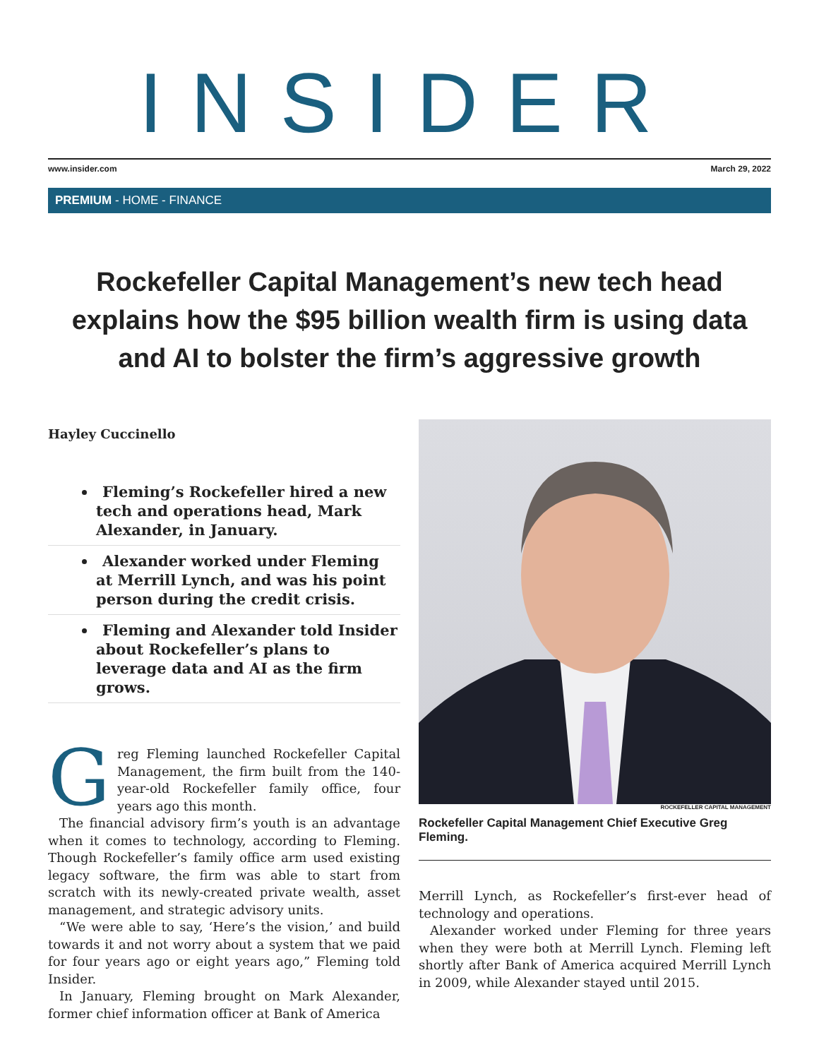INSIDER
www.insider.com March 29, 2022
PREMIUM - HOME - FINANCE
Rockefeller Capital Management’s new tech head explains how the $95 billion wealth firm is using data and AI to bolster the firm’s aggressive growth
Hayley Cuccinello
Fleming’s Rockefeller hired a new tech and operations head, Mark Alexander, in January.
Alexander worked under Fleming at Merrill Lynch, and was his point person during the credit crisis.
Fleming and Alexander told Insider about Rockefeller’s plans to leverage data and AI as the firm grows.
Greg Fleming launched Rockefeller Capital Management, the firm built from the 140-year-old Rockefeller family office, four years ago this month.
The financial advisory firm’s youth is an advantage when it comes to technology, according to Fleming. Though Rockefeller’s family office arm used existing legacy software, the firm was able to start from scratch with its newly-created private wealth, asset management, and strategic advisory units.
“We were able to say, ‘Here’s the vision,’ and build towards it and not worry about a system that we paid for four years ago or eight years ago,” Fleming told Insider.
In January, Fleming brought on Mark Alexander, former chief information officer at Bank of America
ROCKEFELLER CAPITAL MANAGEMENT
Rockefeller Capital Management Chief Executive Greg Fleming.
Merrill Lynch, as Rockefeller’s first-ever head of technology and operations.
Alexander worked under Fleming for three years when they were both at Merrill Lynch. Fleming left shortly after Bank of America acquired Merrill Lynch in 2009, while Alexander stayed until 2015.